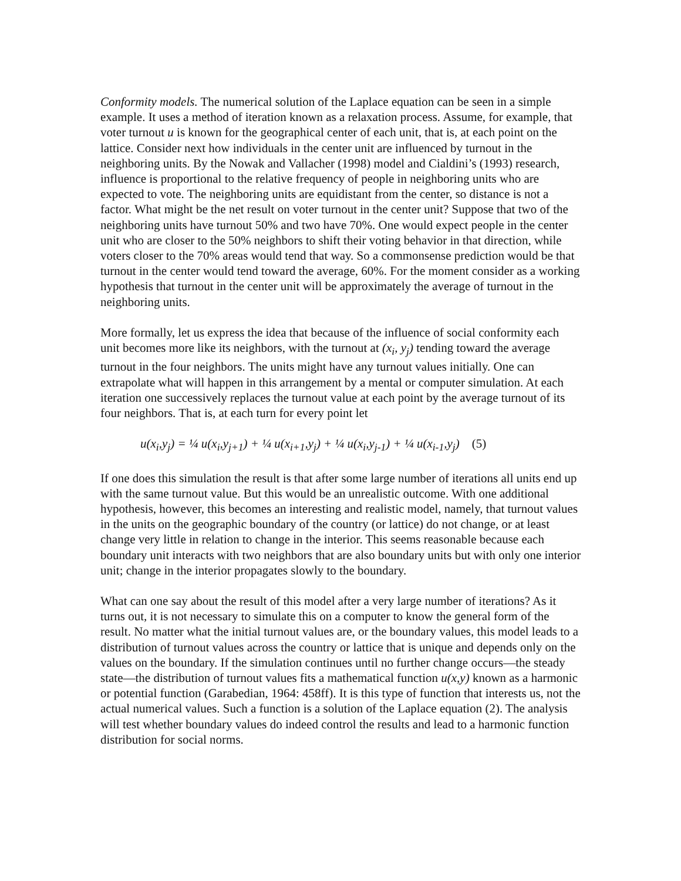Conformity models. The numerical solution of the Laplace equation can be seen in a simple example. It uses a method of iteration known as a relaxation process. Assume, for example, that voter turnout u is known for the geographical center of each unit, that is, at each point on the lattice. Consider next how individuals in the center unit are influenced by turnout in the neighboring units. By the Nowak and Vallacher (1998) model and Cialdini’s (1993) research, influence is proportional to the relative frequency of people in neighboring units who are expected to vote. The neighboring units are equidistant from the center, so distance is not a factor. What might be the net result on voter turnout in the center unit? Suppose that two of the neighboring units have turnout 50% and two have 70%. One would expect people in the center unit who are closer to the 50% neighbors to shift their voting behavior in that direction, while voters closer to the 70% areas would tend that way. So a commonsense prediction would be that turnout in the center would tend toward the average, 60%. For the moment consider as a working hypothesis that turnout in the center unit will be approximately the average of turnout in the neighboring units.
More formally, let us express the idea that because of the influence of social conformity each unit becomes more like its neighbors, with the turnout at (x<sub>i</sub>, y<sub>j</sub>) tending toward the average turnout in the four neighbors. The units might have any turnout values initially. One can extrapolate what will happen in this arrangement by a mental or computer simulation. At each iteration one successively replaces the turnout value at each point by the average turnout of its four neighbors. That is, at each turn for every point let
u(x<sub>i</sub>,y<sub>j</sub>) = ¼ u(x<sub>i</sub>,y<sub>j+1</sub>) + ¼ u(x<sub>i+1</sub>,y<sub>j</sub>) + ¼ u(x<sub>i</sub>,y<sub>j-1</sub>) + ¼ u(x<sub>i-1</sub>,y<sub>j</sub>) (5)
If one does this simulation the result is that after some large number of iterations all units end up with the same turnout value. But this would be an unrealistic outcome. With one additional hypothesis, however, this becomes an interesting and realistic model, namely, that turnout values in the units on the geographic boundary of the country (or lattice) do not change, or at least change very little in relation to change in the interior. This seems reasonable because each boundary unit interacts with two neighbors that are also boundary units but with only one interior unit; change in the interior propagates slowly to the boundary.
What can one say about the result of this model after a very large number of iterations? As it turns out, it is not necessary to simulate this on a computer to know the general form of the result. No matter what the initial turnout values are, or the boundary values, this model leads to a distribution of turnout values across the country or lattice that is unique and depends only on the values on the boundary. If the simulation continues until no further change occurs—the steady state—the distribution of turnout values fits a mathematical function u(x,y) known as a harmonic or potential function (Garabedian, 1964: 458ff). It is this type of function that interests us, not the actual numerical values. Such a function is a solution of the Laplace equation (2). The analysis will test whether boundary values do indeed control the results and lead to a harmonic function distribution for social norms.